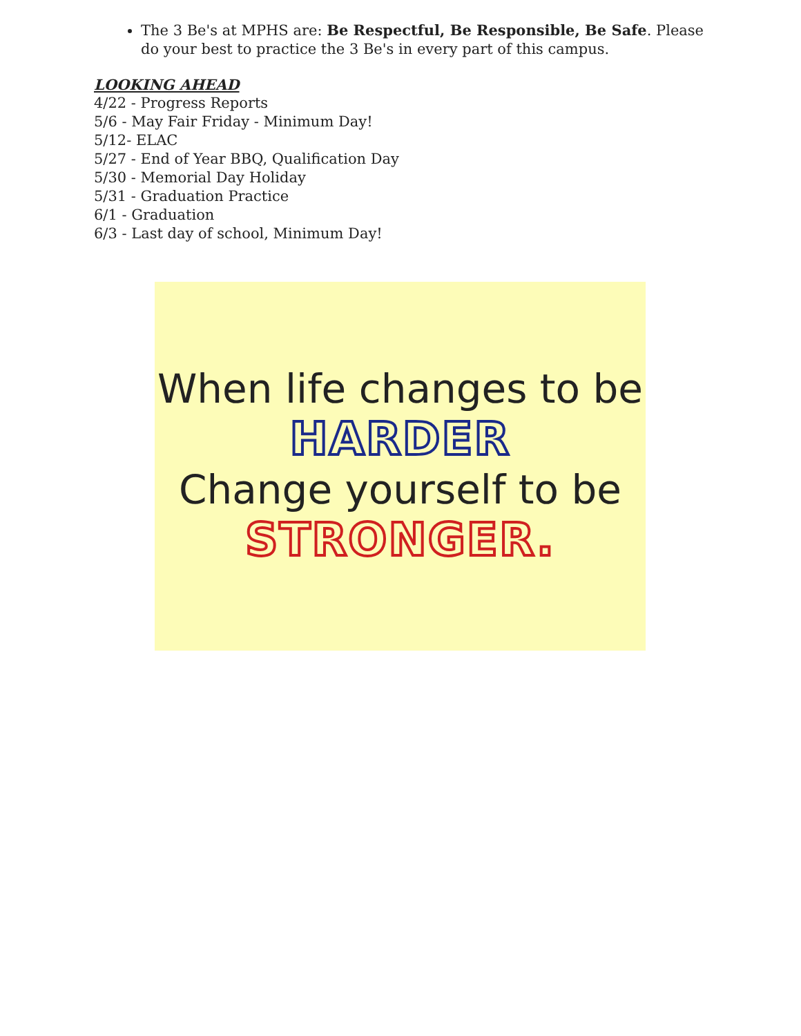The 3 Be's at MPHS are: Be Respectful, Be Responsible, Be Safe. Please do your best to practice the 3 Be's in every part of this campus.
LOOKING AHEAD
4/22 - Progress Reports
5/6 - May Fair Friday - Minimum Day!
5/12- ELAC
5/27 - End of Year BBQ, Qualification Day
5/30 - Memorial Day Holiday
5/31 - Graduation Practice
6/1 - Graduation
6/3 - Last day of school, Minimum Day!
When life changes to be
HARDER
Change yourself to be
STRONGER.